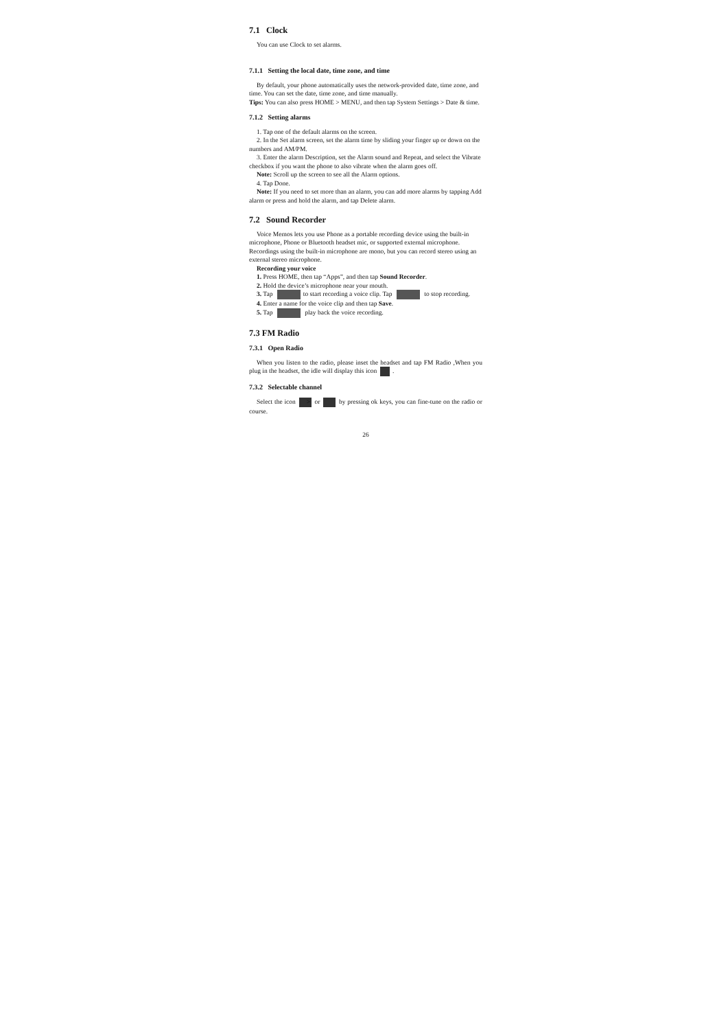7.1 Clock
You can use Clock to set alarms.
7.1.1 Setting the local date, time zone, and time
By default, your phone automatically uses the network-provided date, time zone, and time. You can set the date, time zone, and time manually.
Tips: You can also press HOME > MENU, and then tap System Settings > Date & time.
7.1.2 Setting alarms
1. Tap one of the default alarms on the screen.
2. In the Set alarm screen, set the alarm time by sliding your finger up or down on the numbers and AM/PM.
3. Enter the alarm Description, set the Alarm sound and Repeat, and select the Vibrate checkbox if you want the phone to also vibrate when the alarm goes off.
Note: Scroll up the screen to see all the Alarm options.
4. Tap Done.
Note: If you need to set more than an alarm, you can add more alarms by tapping Add alarm or press and hold the alarm, and tap Delete alarm.
7.2 Sound Recorder
Voice Memos lets you use Phone as a portable recording device using the built-in microphone, Phone or Bluetooth headset mic, or supported external microphone. Recordings using the built-in microphone are mono, but you can record stereo using an external stereo microphone.
Recording your voice
1. Press HOME, then tap “Apps”, and then tap Sound Recorder.
2. Hold the device’s microphone near your mouth.
3. Tap to start recording a voice clip. Tap to stop recording.
4. Enter a name for the voice clip and then tap Save.
5. Tap play back the voice recording.
7.3 FM Radio
7.3.1 Open Radio
When you listen to the radio, please inset the headset and tap FM Radio ,When you plug in the headset, the idle will display this icon .
7.3.2 Selectable channel
Select the icon > or by pressing ok keys, you can fine-tune on the radio or course.
26